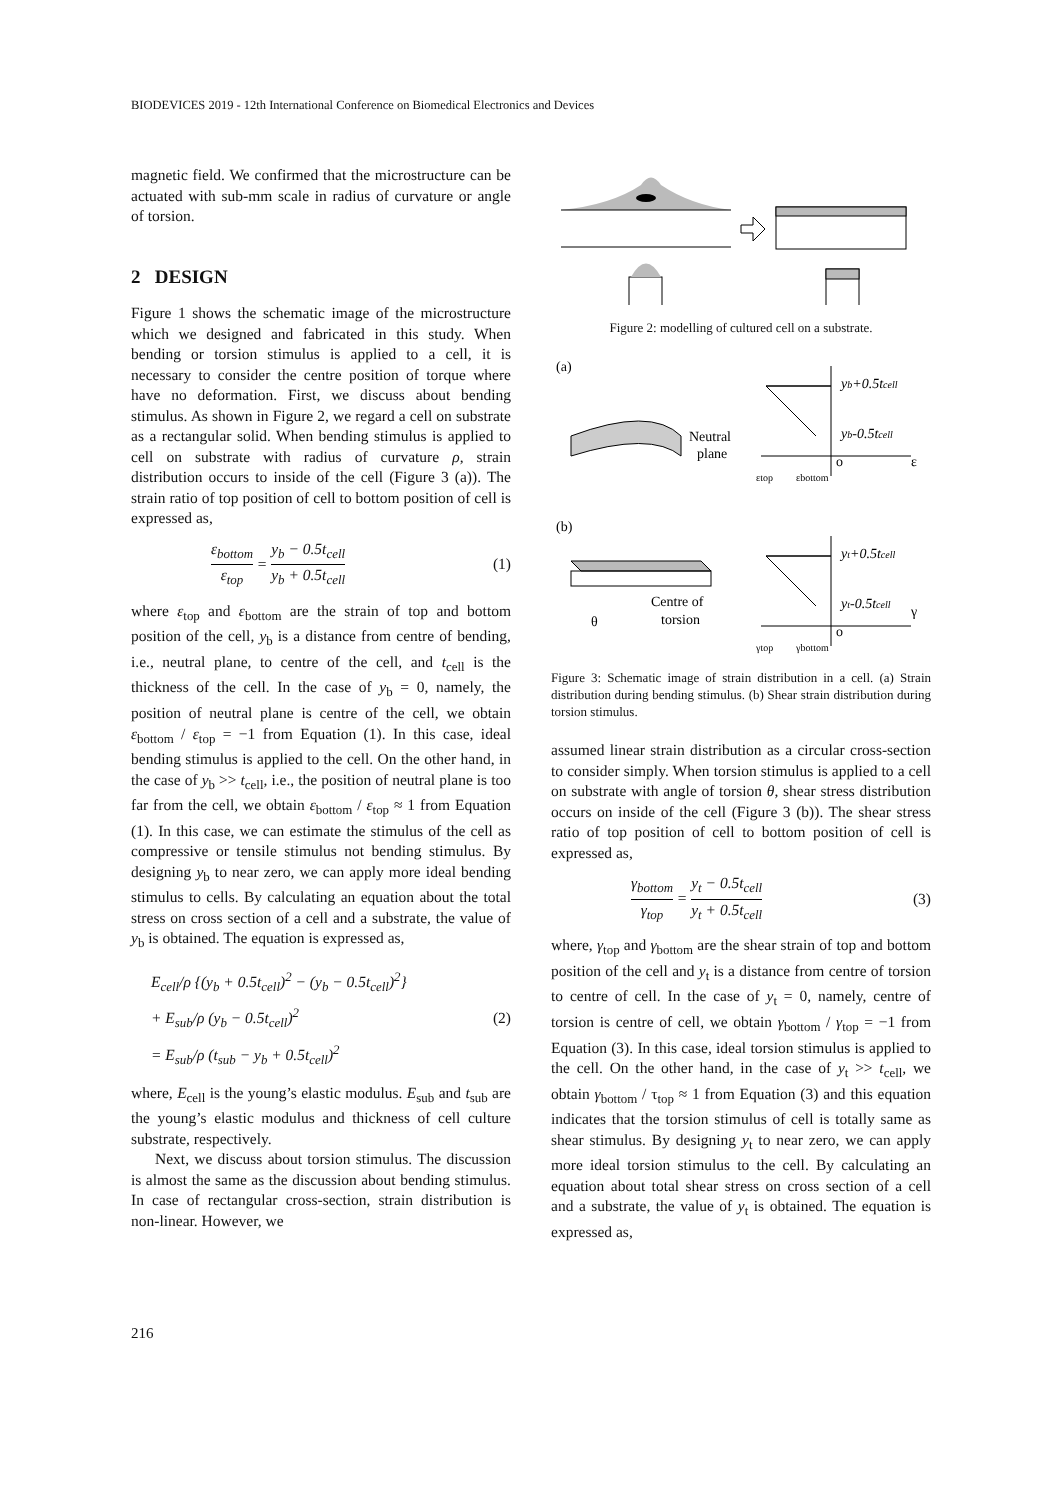BIODEVICES 2019 - 12th International Conference on Biomedical Electronics and Devices
magnetic field. We confirmed that the microstructure can be actuated with sub-mm scale in radius of curvature or angle of torsion.
2 DESIGN
Figure 1 shows the schematic image of the microstructure which we designed and fabricated in this study. When bending or torsion stimulus is applied to a cell, it is necessary to consider the centre position of torque where have no deformation. First, we discuss about bending stimulus. As shown in Figure 2, we regard a cell on substrate as a rectangular solid. When bending stimulus is applied to cell on substrate with radius of curvature ρ, strain distribution occurs to inside of the cell (Figure 3 (a)). The strain ratio of top position of cell to bottom position of cell is expressed as,
ε<sub>bottom</sub> ε<sub>top</sub> = y<sub>b</sub> − 0.5t<sub>cell</sub> y<sub>b</sub> + 0.5t<sub>cell</sub> (1)
where ε<sub>top</sub> and ε<sub>bottom</sub> are the strain of top and bottom position of the cell, y<sub>b</sub> is a distance from centre of bending, i.e., neutral plane, to centre of the cell, and t<sub>cell</sub> is the thickness of the cell. In the case of y<sub>b</sub> = 0, namely, the position of neutral plane is centre of the cell, we obtain ε<sub>bottom</sub> / ε<sub>top</sub> = −1 from Equation (1). In this case, ideal bending stimulus is applied to the cell. On the other hand, in the case of y<sub>b</sub> >> t<sub>cell</sub>, i.e., the position of neutral plane is too far from the cell, we obtain ε<sub>bottom</sub> / ε<sub>top</sub> ≈ 1 from Equation (1). In this case, we can estimate the stimulus of the cell as compressive or tensile stimulus not bending stimulus. By designing y<sub>b</sub> to near zero, we can apply more ideal bending stimulus to cells. By calculating an equation about the total stress on cross section of a cell and a substrate, the value of y<sub>b</sub> is obtained. The equation is expressed as,
E<sub>cell</sub>/ρ {(y<sub>b</sub> + 0.5t<sub>cell</sub>)<sup>2</sup> − (y<sub>b</sub> − 0.5t<sub>cell</sub>)<sup>2</sup>}
+ E<sub>sub</sub>/ρ (y<sub>b</sub> − 0.5t<sub>cell</sub>)<sup>2</sup>
= E<sub>sub</sub>/ρ (t<sub>sub</sub> − y<sub>b</sub> + 0.5t<sub>cell</sub>)<sup>2</sup> (2)
where, E<sub>cell</sub> is the young’s elastic modulus. E<sub>sub</sub> and t<sub>sub</sub> are the young’s elastic modulus and thickness of cell culture substrate, respectively.
Next, we discuss about torsion stimulus. The discussion is almost the same as the discussion about bending stimulus. In case of rectangular cross-section, strain distribution is non-linear. However, we
Figure 2: modelling of cultured cell on a substrate.
(a)
Neutral
plane
yb+0.5tcell
yb-0.5tcell
o
ε
εtop
εbottom
(b)
Centre of
torsion
θ
yt+0.5tcell
yt-0.5tcell
o
γ
γtop
γbottom
Figure 3: Schematic image of strain distribution in a cell. (a) Strain distribution during bending stimulus. (b) Shear strain distribution during torsion stimulus.
assumed linear strain distribution as a circular cross-section to consider simply. When torsion stimulus is applied to a cell on substrate with angle of torsion θ, shear stress distribution occurs on inside of the cell (Figure 3 (b)). The shear stress ratio of top position of cell to bottom position of cell is expressed as,
γ<sub>bottom</sub> γ<sub>top</sub> = y<sub>t</sub> − 0.5t<sub>cell</sub> y<sub>t</sub> + 0.5t<sub>cell</sub> (3)
where, γ<sub>top</sub> and γ<sub>bottom</sub> are the shear strain of top and bottom position of the cell and y<sub>t</sub> is a distance from centre of torsion to centre of cell. In the case of y<sub>t</sub> = 0, namely, centre of torsion is centre of cell, we obtain γ<sub>bottom</sub> / γ<sub>top</sub> = −1 from Equation (3). In this case, ideal torsion stimulus is applied to the cell. On the other hand, in the case of y<sub>t</sub> >> t<sub>cell</sub>, we obtain γ<sub>bottom</sub> / τ<sub>top</sub> ≈ 1 from Equation (3) and this equation indicates that the torsion stimulus of cell is totally same as shear stimulus. By designing y<sub>t</sub> to near zero, we can apply more ideal torsion stimulus to the cell. By calculating an equation about total shear stress on cross section of a cell and a substrate, the value of y<sub>t</sub> is obtained. The equation is expressed as,
216